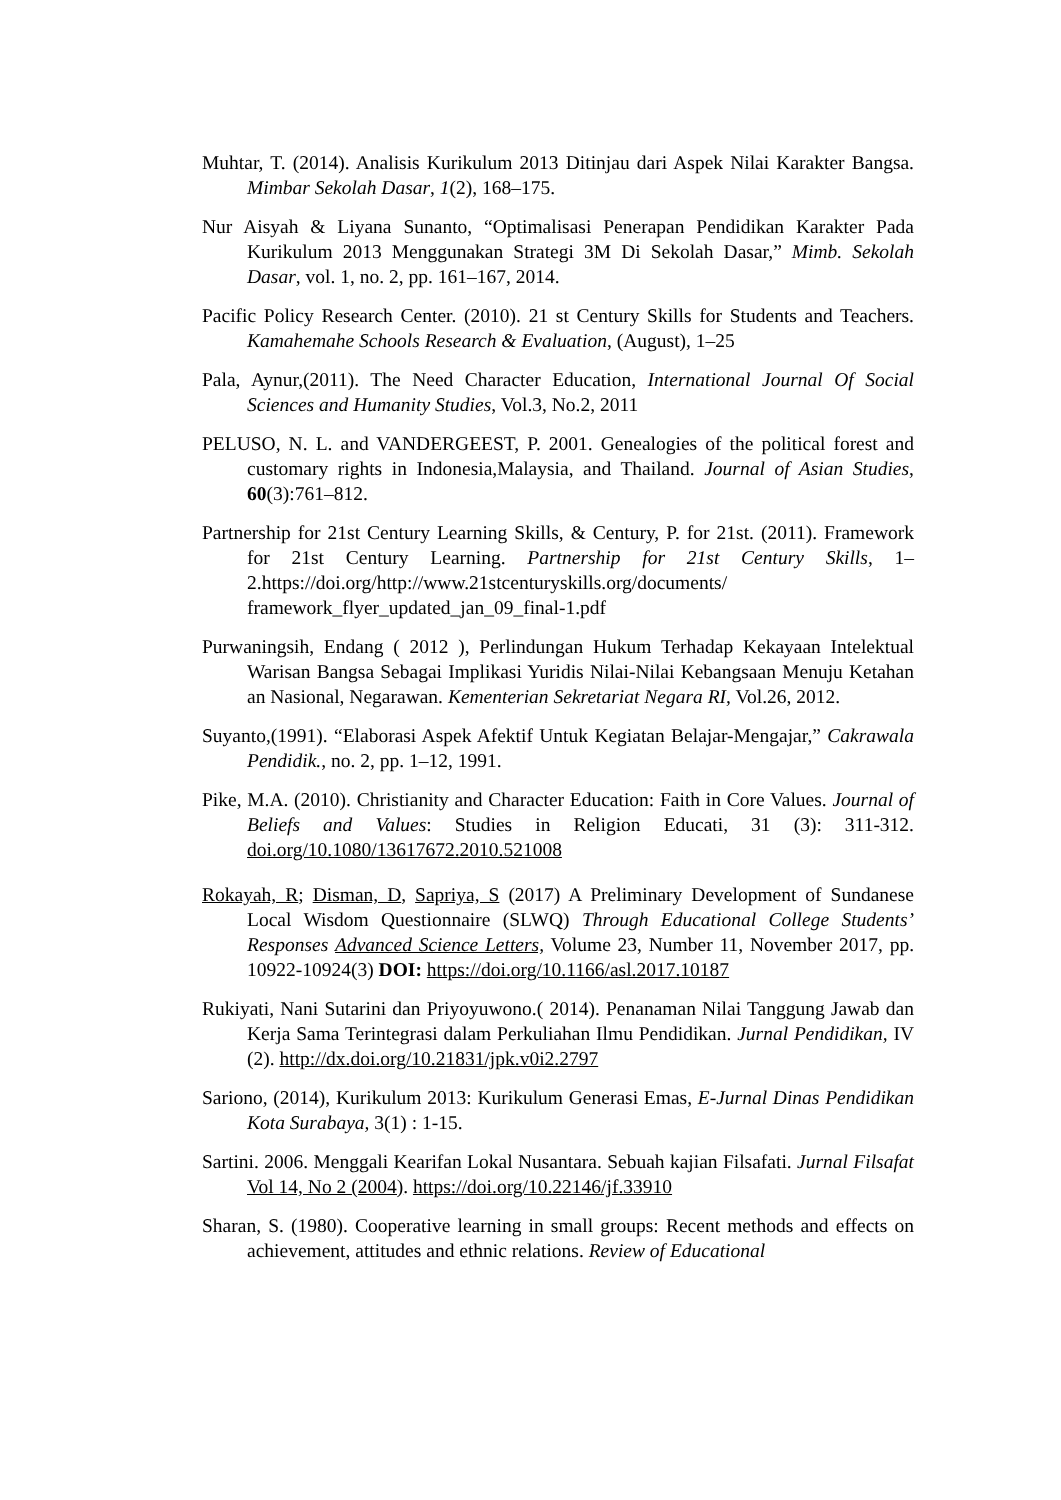Muhtar, T. (2014). Analisis Kurikulum 2013 Ditinjau dari Aspek Nilai Karakter Bangsa. Mimbar Sekolah Dasar, 1(2), 168–175.
Nur Aisyah & Liyana Sunanto, “Optimalisasi Penerapan Pendidikan Karakter Pada Kurikulum 2013 Menggunakan Strategi 3M Di Sekolah Dasar,” Mimb. Sekolah Dasar, vol. 1, no. 2, pp. 161–167, 2014.
Pacific Policy Research Center. (2010). 21 st Century Skills for Students and Teachers. Kamahemahe Schools Research & Evaluation, (August), 1–25
Pala, Aynur,(2011). The Need Character Education, International Journal Of Social Sciences and Humanity Studies, Vol.3, No.2, 2011
PELUSO, N. L. and VANDERGEEST, P. 2001. Genealogies of the political forest and customary rights in Indonesia,Malaysia, and Thailand. Journal of Asian Studies, 60(3):761–812.
Partnership for 21st Century Learning Skills, & Century, P. for 21st. (2011). Framework for 21st Century Learning. Partnership for 21st Century Skills, 1–2.https://doi.org/http://www.21stcenturyskills.org/documents/ framework_flyer_updated_jan_09_final-1.pdf
Purwaningsih, Endang ( 2012 ), Perlindungan Hukum Terhadap Kekayaan Intelektual Warisan Bangsa Sebagai Implikasi Yuridis Nilai-Nilai Kebangsaan Menuju Ketahan an Nasional, Negarawan. Kementerian Sekretariat Negara RI, Vol.26, 2012.
Suyanto,(1991). “Elaborasi Aspek Afektif Untuk Kegiatan Belajar-Mengajar,” Cakrawala Pendidik., no. 2, pp. 1–12, 1991.
Pike, M.A. (2010). Christianity and Character Education: Faith in Core Values. Journal of Beliefs and Values: Studies in Religion Educati, 31 (3): 311-312. doi.org/10.1080/13617672.2010.521008
Rokayah, R; Disman, D, Sapriya, S (2017) A Preliminary Development of Sundanese Local Wisdom Questionnaire (SLWQ) Through Educational College Students’ Responses Advanced Science Letters, Volume 23, Number 11, November 2017, pp. 10922-10924(3) DOI: https://doi.org/10.1166/asl.2017.10187
Rukiyati, Nani Sutarini dan Priyoyuwono.( 2014). Penanaman Nilai Tanggung Jawab dan Kerja Sama Terintegrasi dalam Perkuliahan Ilmu Pendidikan. Jurnal Pendidikan, IV (2). http://dx.doi.org/10.21831/jpk.v0i2.2797
Sariono, (2014), Kurikulum 2013: Kurikulum Generasi Emas, E-Jurnal Dinas Pendidikan Kota Surabaya, 3(1) : 1-15.
Sartini. 2006. Menggali Kearifan Lokal Nusantara. Sebuah kajian Filsafati. Jurnal Filsafat Vol 14, No 2 (2004). https://doi.org/10.22146/jf.33910
Sharan, S. (1980). Cooperative learning in small groups: Recent methods and effects on achievement, attitudes and ethnic relations. Review of Educational